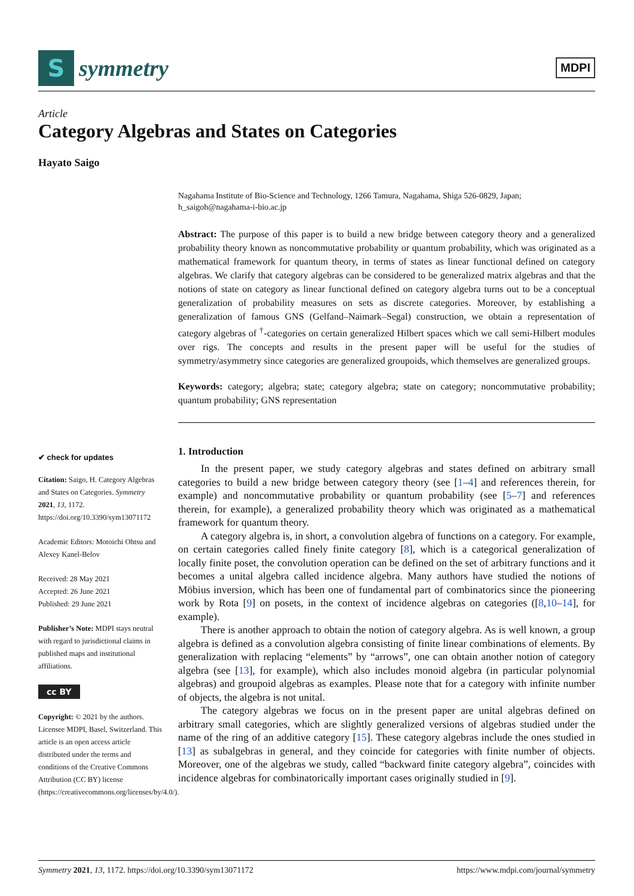S
symmetry
MDPI
Article
Category Algebras and States on Categories
Hayato Saigo
Nagahama Institute of Bio-Science and Technology, 1266 Tamura, Nagahama, Shiga 526-0829, Japan;
h_saigoh@nagahama-i-bio.ac.jp
Abstract: The purpose of this paper is to build a new bridge between category theory and a generalized probability theory known as noncommutative probability or quantum probability, which was originated as a mathematical framework for quantum theory, in terms of states as linear functional defined on category algebras. We clarify that category algebras can be considered to be generalized matrix algebras and that the notions of state on category as linear functional defined on category algebra turns out to be a conceptual generalization of probability measures on sets as discrete categories. Moreover, by establishing a generalization of famous GNS (Gelfand–Naimark–Segal) construction, we obtain a representation of category algebras of <sup>†</sup>-categories on certain generalized Hilbert spaces which we call semi-Hilbert modules over rigs. The concepts and results in the present paper will be useful for the studies of symmetry/asymmetry since categories are generalized groupoids, which themselves are generalized groups.
Keywords: category; algebra; state; category algebra; state on category; noncommutative probability; quantum probability; GNS representation
1. Introduction
In the present paper, we study category algebras and states defined on arbitrary small categories to build a new bridge between category theory (see [1–4] and references therein, for example) and noncommutative probability or quantum probability (see [5–7] and references therein, for example), a generalized probability theory which was originated as a mathematical framework for quantum theory.
A category algebra is, in short, a convolution algebra of functions on a category. For example, on certain categories called finely finite category [8], which is a categorical generalization of locally finite poset, the convolution operation can be defined on the set of arbitrary functions and it becomes a unital algebra called incidence algebra. Many authors have studied the notions of Möbius inversion, which has been one of fundamental part of combinatorics since the pioneering work by Rota [9] on posets, in the context of incidence algebras on categories ([8,10–14], for example).
There is another approach to obtain the notion of category algebra. As is well known, a group algebra is defined as a convolution algebra consisting of finite linear combinations of elements. By generalization with replacing “elements” by “arrows”, one can obtain another notion of category algebra (see [13], for example), which also includes monoid algebra (in particular polynomial algebras) and groupoid algebras as examples. Please note that for a category with infinite number of objects, the algebra is not unital.
The category algebras we focus on in the present paper are unital algebras defined on arbitrary small categories, which are slightly generalized versions of algebras studied under the name of the ring of an additive category [15]. These category algebras include the ones studied in [13] as subalgebras in general, and they coincide for categories with finite number of objects. Moreover, one of the algebras we study, called “backward finite category algebra”, coincides with incidence algebras for combinatorically important cases originally studied in [9].
✔ check for updates
Citation: Saigo, H. Category Algebras and States on Categories. Symmetry 2021, 13, 1172. https://doi.org/10.3390/sym13071172
Academic Editors: Motoichi Ohtsu and Alexey Kanel-Belov
Received: 28 May 2021
Accepted: 26 June 2021
Published: 29 June 2021
Publisher’s Note: MDPI stays neutral with regard to jurisdictional claims in published maps and institutional affiliations.
cc BY
Copyright: © 2021 by the authors. Licensee MDPI, Basel, Switzerland. This article is an open access article distributed under the terms and conditions of the Creative Commons Attribution (CC BY) license (https://creativecommons.org/licenses/by/4.0/).
Symmetry 2021, 13, 1172. https://doi.org/10.3390/sym13071172 https://www.mdpi.com/journal/symmetry